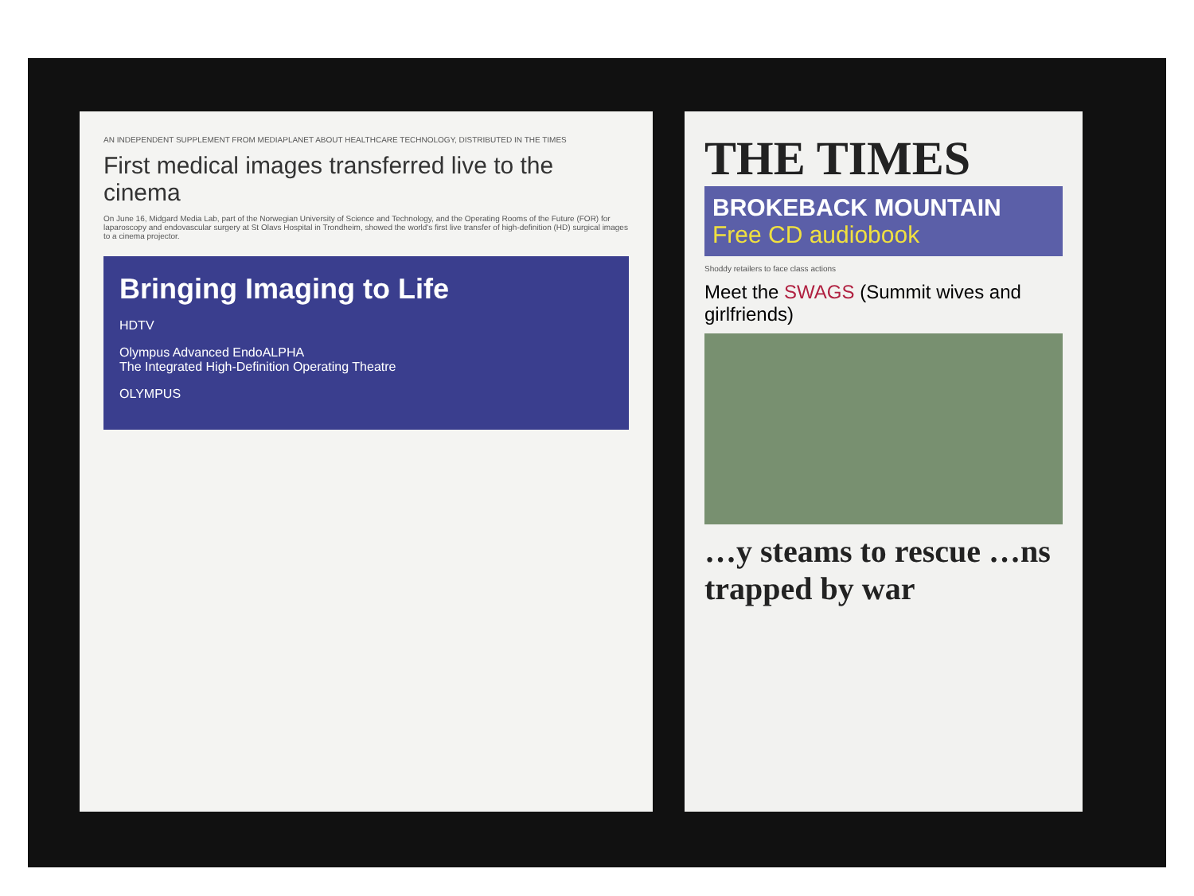AN INDEPENDENT SUPPLEMENT FROM MEDIAPLANET ABOUT HEALTHCARE TECHNOLOGY, DISTRIBUTED IN THE TIMES
First medical images transferred live to the cinema
On June 16, Midgard Media Lab, part of the Norwegian University of Science and Technology, and the Operating Rooms of the Future (FOR) for laparoscopy and endovascular surgery at St Olavs Hospital in Trondheim, showed the world's first live transfer of high-definition (HD) surgical images to a cinema projector.
Bringing Imaging to Life
HDTV
Olympus Advanced EndoALPHA
The Integrated High-Definition Operating Theatre
OLYMPUS
THE TIMES
BROKEBACK MOUNTAIN
Free CD audiobook
Shoddy retailers to face class actions
Meet the SWAGS (Summit wives and girlfriends)
…y steams to rescue …ns trapped by war